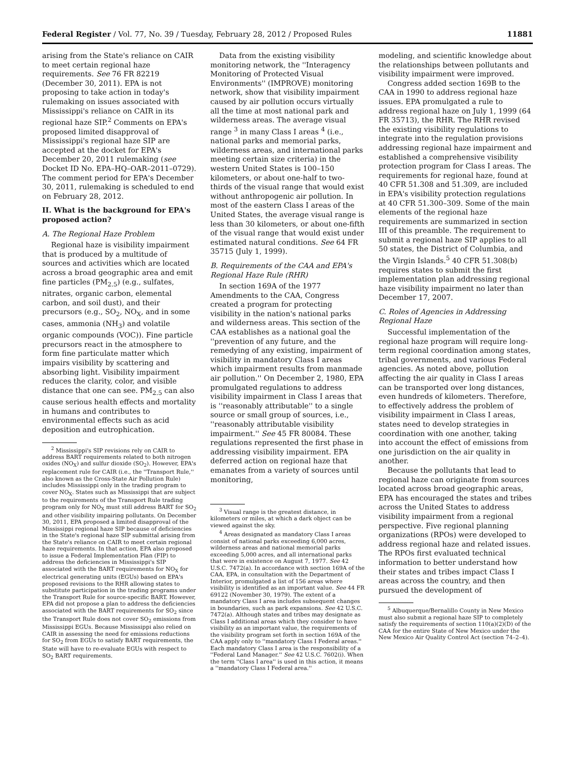Federal Register / Vol. 77, No. 39 / Tuesday, February 28, 2012 / Proposed Rules 11881
arising from the State's reliance on CAIR to meet certain regional haze requirements. See 76 FR 82219 (December 30, 2011). EPA is not proposing to take action in today's rulemaking on issues associated with Mississippi's reliance on CAIR in its regional haze SIP.<sup>2</sup> Comments on EPA's proposed limited disapproval of Mississippi's regional haze SIP are accepted at the docket for EPA's December 20, 2011 rulemaking (see Docket ID No. EPA–HQ–OAR–2011–0729). The comment period for EPA's December 30, 2011, rulemaking is scheduled to end on February 28, 2012.
II. What is the background for EPA's proposed action?
A. The Regional Haze Problem
Regional haze is visibility impairment that is produced by a multitude of sources and activities which are located across a broad geographic area and emit fine particles (PM<sub>2.5</sub>) (e.g., sulfates, nitrates, organic carbon, elemental carbon, and soil dust), and their precursors (e.g., SO<sub>2</sub>, NO<sub>X</sub>, and in some cases, ammonia (NH<sub>3</sub>) and volatile organic compounds (VOC)). Fine particle precursors react in the atmosphere to form fine particulate matter which impairs visibility by scattering and absorbing light. Visibility impairment reduces the clarity, color, and visible distance that one can see. PM<sub>2.5</sub> can also cause serious health effects and mortality in humans and contributes to environmental effects such as acid deposition and eutrophication.
<sup>2</sup> Mississippi's SIP revisions rely on CAIR to address BART requirements related to both nitrogen oxides (NO<sub>X</sub>) and sulfur dioxide (SO<sub>2</sub>). However, EPA's replacement rule for CAIR (i.e., the ''Transport Rule,'' also known as the Cross-State Air Pollution Rule) includes Mississippi only in the trading program to cover NO<sub>X</sub>. States such as Mississippi that are subject to the requirements of the Transport Rule trading program only for NO<sub>X</sub> must still address BART for SO<sub>2</sub> and other visibility impairing pollutants. On December 30, 2011, EPA proposed a limited disapproval of the Mississippi regional haze SIP because of deficiencies in the State's regional haze SIP submittal arising from the State's reliance on CAIR to meet certain regional haze requirements. In that action, EPA also proposed to issue a Federal Implementation Plan (FIP) to address the deficiencies in Mississippi's SIP associated with the BART requirements for NO<sub>X</sub> for electrical generating units (EGUs) based on EPA's proposed revisions to the RHR allowing states to substitute participation in the trading programs under the Transport Rule for source-specific BART. However, EPA did not propose a plan to address the deficiencies associated with the BART requirements for SO<sub>2</sub> since the Transport Rule does not cover SO<sub>2</sub> emissions from Mississippi EGUs. Because Mississippi also relied on CAIR in assessing the need for emissions reductions for SO<sub>2</sub> from EGUs to satisfy BART requirements, the State will have to re-evaluate EGUs with respect to SO<sub>2</sub> BART requirements.
Data from the existing visibility monitoring network, the ''Interagency Monitoring of Protected Visual Environments'' (IMPROVE) monitoring network, show that visibility impairment caused by air pollution occurs virtually all the time at most national park and wilderness areas. The average visual range <sup>3</sup> in many Class I areas <sup>4</sup> (i.e., national parks and memorial parks, wilderness areas, and international parks meeting certain size criteria) in the western United States is 100–150 kilometers, or about one-half to two-thirds of the visual range that would exist without anthropogenic air pollution. In most of the eastern Class I areas of the United States, the average visual range is less than 30 kilometers, or about one-fifth of the visual range that would exist under estimated natural conditions. See 64 FR 35715 (July 1, 1999).
B. Requirements of the CAA and EPA's Regional Haze Rule (RHR)
In section 169A of the 1977 Amendments to the CAA, Congress created a program for protecting visibility in the nation's national parks and wilderness areas. This section of the CAA establishes as a national goal the ''prevention of any future, and the remedying of any existing, impairment of visibility in mandatory Class I areas which impairment results from manmade air pollution.'' On December 2, 1980, EPA promulgated regulations to address visibility impairment in Class I areas that is ''reasonably attributable'' to a single source or small group of sources, i.e., ''reasonably attributable visibility impairment.'' See 45 FR 80084. These regulations represented the first phase in addressing visibility impairment. EPA deferred action on regional haze that emanates from a variety of sources until monitoring,
<sup>3</sup> Visual range is the greatest distance, in kilometers or miles, at which a dark object can be viewed against the sky.
<sup>4</sup> Areas designated as mandatory Class I areas consist of national parks exceeding 6,000 acres, wilderness areas and national memorial parks exceeding 5,000 acres, and all international parks that were in existence on August 7, 1977. See 42 U.S.C. 7472(a). In accordance with section 169A of the CAA, EPA, in consultation with the Department of Interior, promulgated a list of 156 areas where visibility is identified as an important value. See 44 FR 69122 (November 30, 1979). The extent of a mandatory Class I area includes subsequent changes in boundaries, such as park expansions. See 42 U.S.C. 7472(a). Although states and tribes may designate as Class I additional areas which they consider to have visibility as an important value, the requirements of the visibility program set forth in section 169A of the CAA apply only to ''mandatory Class I Federal areas.'' Each mandatory Class I area is the responsibility of a ''Federal Land Manager.'' See 42 U.S.C. 7602(i). When the term ''Class I area'' is used in this action, it means a ''mandatory Class I Federal area.''
modeling, and scientific knowledge about the relationships between pollutants and visibility impairment were improved.
Congress added section 169B to the CAA in 1990 to address regional haze issues. EPA promulgated a rule to address regional haze on July 1, 1999 (64 FR 35713), the RHR. The RHR revised the existing visibility regulations to integrate into the regulation provisions addressing regional haze impairment and established a comprehensive visibility protection program for Class I areas. The requirements for regional haze, found at 40 CFR 51.308 and 51.309, are included in EPA's visibility protection regulations at 40 CFR 51.300–309. Some of the main elements of the regional haze requirements are summarized in section III of this preamble. The requirement to submit a regional haze SIP applies to all 50 states, the District of Columbia, and the Virgin Islands.<sup>5</sup> 40 CFR 51.308(b) requires states to submit the first implementation plan addressing regional haze visibility impairment no later than December 17, 2007.
C. Roles of Agencies in Addressing Regional Haze
Successful implementation of the regional haze program will require long-term regional coordination among states, tribal governments, and various Federal agencies. As noted above, pollution affecting the air quality in Class I areas can be transported over long distances, even hundreds of kilometers. Therefore, to effectively address the problem of visibility impairment in Class I areas, states need to develop strategies in coordination with one another, taking into account the effect of emissions from one jurisdiction on the air quality in another.
Because the pollutants that lead to regional haze can originate from sources located across broad geographic areas, EPA has encouraged the states and tribes across the United States to address visibility impairment from a regional perspective. Five regional planning organizations (RPOs) were developed to address regional haze and related issues. The RPOs first evaluated technical information to better understand how their states and tribes impact Class I areas across the country, and then pursued the development of
<sup>5</sup> Albuquerque/Bernalillo County in New Mexico must also submit a regional haze SIP to completely satisfy the requirements of section 110(a)(2)(D) of the CAA for the entire State of New Mexico under the New Mexico Air Quality Control Act (section 74–2–4).